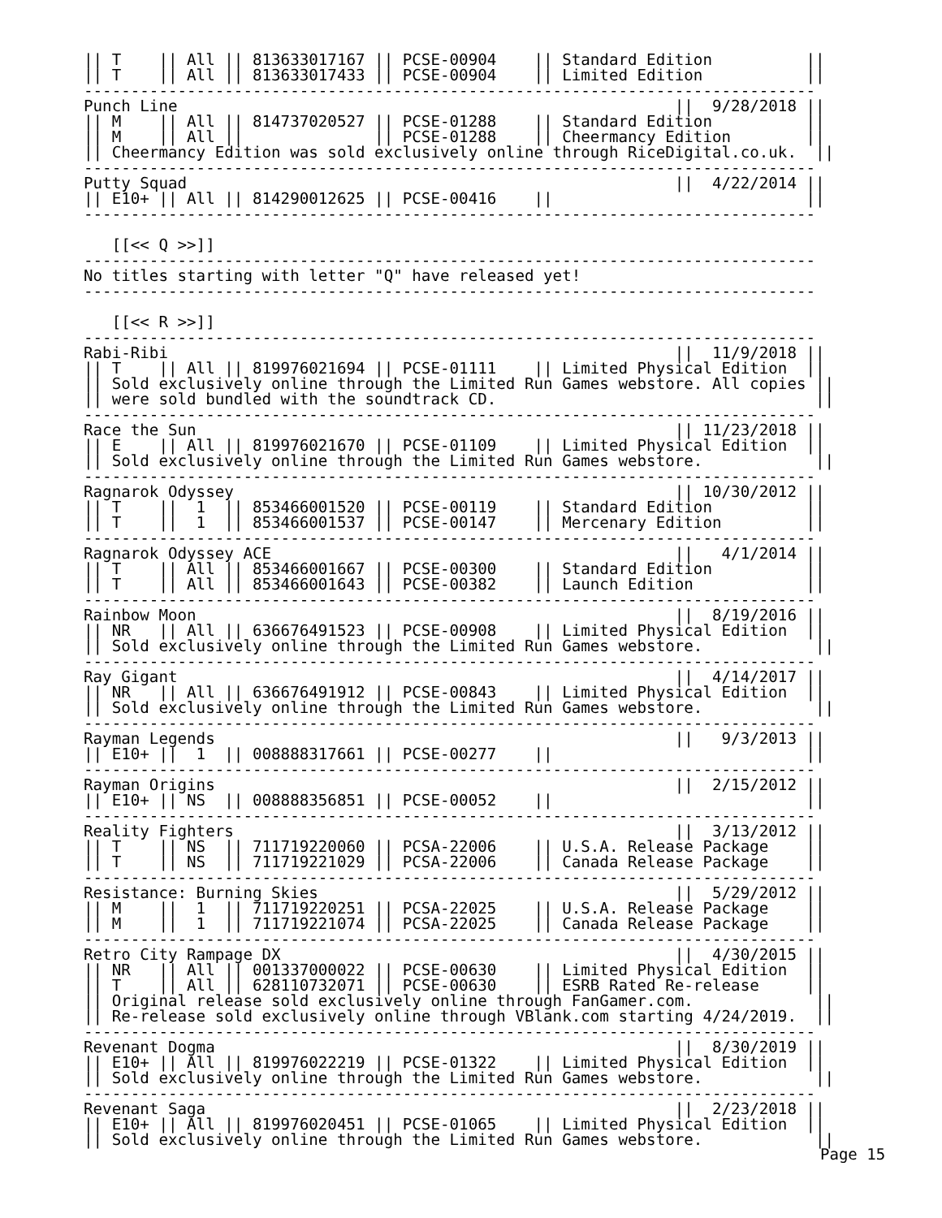|| T    || All || 813633017167 || PCSE-00904    || Standard Edition          ||
|| T    || All || 813633017433 || PCSE-00904    || Limited Edition           ||
------------------------------------------------------------------------------
Punch Line                                                     ||  9/28/2018 ||
|| M    || All || 814737020527 || PCSE-01288    || Standard Edition          ||
|| M    || All ||              || PCSE-01288    || Cheermancy Edition        ||
|| Cheermancy Edition was sold exclusively online through RiceDigital.co.uk.  ||
------------------------------------------------------------------------------
Putty Squad                                                    ||  4/22/2014 ||
|| E10+ || All || 814290012625 || PCSE-00416    ||                           ||
------------------------------------------------------------------------------

   [[<< Q >>]]
------------------------------------------------------------------------------
No titles starting with letter "Q" have released yet!
------------------------------------------------------------------------------

   [[<< R >>]]
------------------------------------------------------------------------------
Rabi-Ribi                                                      ||  11/9/2018 ||
|| T    || All || 819976021694 || PCSE-01111    || Limited Physical Edition  ||
|| Sold exclusively online through the Limited Run Games webstore. All copies ||
|| were sold bundled with the soundtrack CD.                                  ||
------------------------------------------------------------------------------
Race the Sun                                                   || 11/23/2018 ||
|| E    || All || 819976021670 || PCSE-01109    || Limited Physical Edition  ||
|| Sold exclusively online through the Limited Run Games webstore.            ||
------------------------------------------------------------------------------
Ragnarok Odyssey                                               || 10/30/2012 ||
|| T    ||  1  || 853466001520 || PCSE-00119    || Standard Edition          ||
|| T    ||  1  || 853466001537 || PCSE-00147    || Mercenary Edition         ||
------------------------------------------------------------------------------
Ragnarok Odyssey ACE                                           ||   4/1/2014 ||
|| T    || All || 853466001667 || PCSE-00300    || Standard Edition          ||
|| T    || All || 853466001643 || PCSE-00382    || Launch Edition            ||
------------------------------------------------------------------------------
Rainbow Moon                                                   ||  8/19/2016 ||
|| NR   || All || 636676491523 || PCSE-00908    || Limited Physical Edition  ||
|| Sold exclusively online through the Limited Run Games webstore.            ||
------------------------------------------------------------------------------
Ray Gigant                                                     ||  4/14/2017 ||
|| NR   || All || 636676491912 || PCSE-00843    || Limited Physical Edition  ||
|| Sold exclusively online through the Limited Run Games webstore.            ||
------------------------------------------------------------------------------
Rayman Legends                                                 ||   9/3/2013 ||
|| E10+ ||  1  || 008888317661 || PCSE-00277    ||                           ||
------------------------------------------------------------------------------
Rayman Origins                                                 ||  2/15/2012 ||
|| E10+ || NS  || 008888356851 || PCSE-00052    ||                           ||
------------------------------------------------------------------------------
Reality Fighters                                               ||  3/13/2012 ||
|| T    || NS  || 711719220060 || PCSA-22006    || U.S.A. Release Package    ||
|| T    || NS  || 711719221029 || PCSA-22006    || Canada Release Package    ||
------------------------------------------------------------------------------
Resistance: Burning Skies                                      ||  5/29/2012 ||
|| M    ||  1  || 711719220251 || PCSA-22025    || U.S.A. Release Package    ||
|| M    ||  1  || 711719221074 || PCSA-22025    || Canada Release Package    ||
------------------------------------------------------------------------------
Retro City Rampage DX                                          ||  4/30/2015 ||
|| NR   || All || 001337000022 || PCSE-00630    || Limited Physical Edition  ||
|| T    || All || 628110732071 || PCSE-00630    || ESRB Rated Re-release     ||
|| Original release sold exclusively online through FanGamer.com.             ||
|| Re-release sold exclusively online through VBlank.com starting 4/24/2019.  ||
------------------------------------------------------------------------------
Revenant Dogma                                                 ||  8/30/2019 ||
|| E10+ || All || 819976022219 || PCSE-01322    || Limited Physical Edition  ||
|| Sold exclusively online through the Limited Run Games webstore.            ||
------------------------------------------------------------------------------
Revenant Saga                                                  ||  2/23/2018 ||
|| E10+ || All || 819976020451 || PCSE-01065    || Limited Physical Edition  ||
|| Sold exclusively online through the Limited Run Games webstore.            ||
Page 15